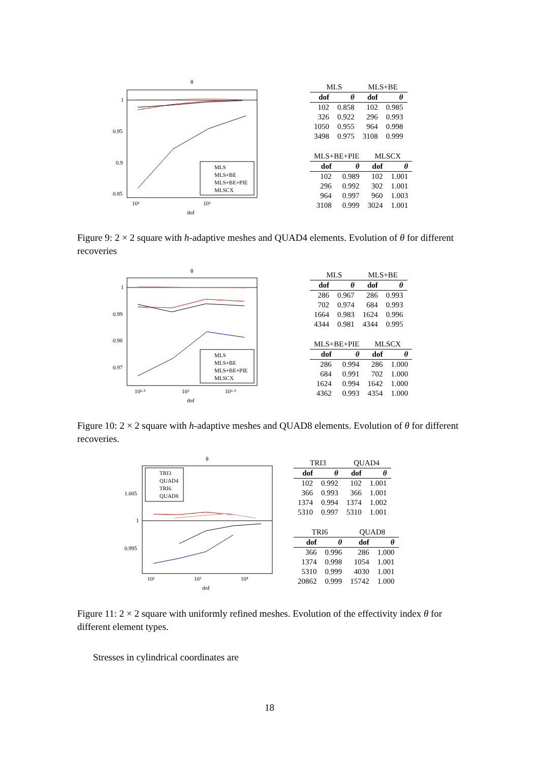θ
1
0.95
0.9
0.85
MLS
MLS+BE
MLS+BE+PIE
MLSCX
10²
10³
dof
| MLS | | MLS+BE | |
| dof | θ | dof | θ |
| 102 | 0.858 | 102 | 0.985 |
| 326 | 0.922 | 296 | 0.993 |
| 1050 | 0.955 | 964 | 0.998 |
| 3498 | 0.975 | 3108 | 0.999 |
| MLS+BE+PIE | | MLSCX | |
| dof | θ | dof | θ |
| 102 | 0.989 | 102 | 1.001 |
| 296 | 0.992 | 302 | 1.001 |
| 964 | 0.997 | 960 | 1.003 |
| 3108 | 0.999 | 3024 | 1.001 |
Figure 9: 2 × 2 square with h-adaptive meshes and QUAD4 elements. Evolution of θ for different recoveries
θ
1
0.99
0.98
0.97
MLS
MLS+BE
MLS+BE+PIE
MLSCX
10²·⁵
10³
10³·⁵
dof
| MLS | | MLS+BE | |
| dof | θ | dof | θ |
| 286 | 0.967 | 286 | 0.993 |
| 702 | 0.974 | 684 | 0.993 |
| 1664 | 0.983 | 1624 | 0.996 |
| 4344 | 0.981 | 4344 | 0.995 |
| MLS+BE+PIE | | MLSCX | |
| dof | θ | dof | θ |
| 286 | 0.994 | 286 | 1.000 |
| 684 | 0.991 | 702 | 1.000 |
| 1624 | 0.994 | 1642 | 1.000 |
| 4362 | 0.993 | 4354 | 1.000 |
Figure 10: 2 × 2 square with h-adaptive meshes and QUAD8 elements. Evolution of θ for different recoveries.
θ
1.005
1
0.995
TRI3
QUAD4
TRI6
QUAD8
10²
10³
10⁴
dof
| TRI3 | | QUAD4 | |
| dof | θ | dof | θ |
| 102 | 0.992 | 102 | 1.001 |
| 366 | 0.993 | 366 | 1.001 |
| 1374 | 0.994 | 1374 | 1.002 |
| 5310 | 0.997 | 5310 | 1.001 |
| TRI6 | | QUAD8 | |
| dof | θ | dof | θ |
| 366 | 0.996 | 286 | 1.000 |
| 1374 | 0.998 | 1054 | 1.001 |
| 5310 | 0.999 | 4030 | 1.001 |
| 20862 | 0.999 | 15742 | 1.000 |
Figure 11: 2 × 2 square with uniformly refined meshes. Evolution of the effectivity index θ for different element types.
Stresses in cylindrical coordinates are
18